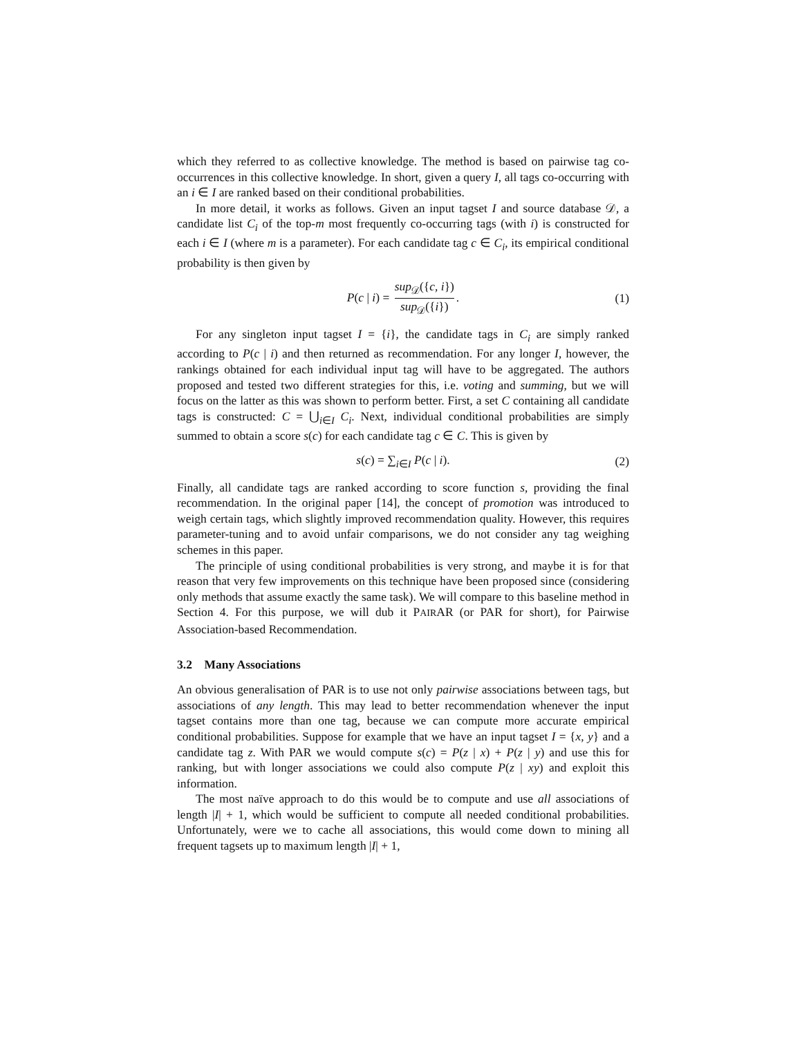which they referred to as collective knowledge. The method is based on pairwise tag co-occurrences in this collective knowledge. In short, given a query I, all tags co-occurring with an i ∈ I are ranked based on their conditional probabilities.
In more detail, it works as follows. Given an input tagset I and source database 𝒟, a candidate list C<sub>i</sub> of the top-m most frequently co-occurring tags (with i) is constructed for each i ∈ I (where m is a parameter). For each candidate tag c ∈ C<sub>i</sub>, its empirical conditional probability is then given by
P(c | i) = sup<sub>𝒟</sub>({c, i}) sup<sub>𝒟</sub>({i}). (1)
For any singleton input tagset I = {i}, the candidate tags in C<sub>i</sub> are simply ranked according to P(c | i) and then returned as recommendation. For any longer I, however, the rankings obtained for each individual input tag will have to be aggregated. The authors proposed and tested two different strategies for this, i.e. voting and summing, but we will focus on the latter as this was shown to perform better. First, a set C containing all candidate tags is constructed: C = ⋃<sub>i∈I</sub> C<sub>i</sub>. Next, individual conditional probabilities are simply summed to obtain a score s(c) for each candidate tag c ∈ C. This is given by
s(c) = ∑<sub>i∈I</sub> P(c | i). (2)
Finally, all candidate tags are ranked according to score function s, providing the final recommendation. In the original paper [14], the concept of promotion was introduced to weigh certain tags, which slightly improved recommendation quality. However, this requires parameter-tuning and to avoid unfair comparisons, we do not consider any tag weighing schemes in this paper.
The principle of using conditional probabilities is very strong, and maybe it is for that reason that very few improvements on this technique have been proposed since (considering only methods that assume exactly the same task). We will compare to this baseline method in Section 4. For this purpose, we will dub it PAIRAR (or PAR for short), for Pairwise Association-based Recommendation.
3.2 Many Associations
An obvious generalisation of PAR is to use not only pairwise associations between tags, but associations of any length. This may lead to better recommendation whenever the input tagset contains more than one tag, because we can compute more accurate empirical conditional probabilities. Suppose for example that we have an input tagset I = {x, y} and a candidate tag z. With PAR we would compute s(c) = P(z | x) + P(z | y) and use this for ranking, but with longer associations we could also compute P(z | xy) and exploit this information.
The most naïve approach to do this would be to compute and use all associations of length |I| + 1, which would be sufficient to compute all needed conditional probabilities. Unfortunately, were we to cache all associations, this would come down to mining all frequent tagsets up to maximum length |I| + 1,